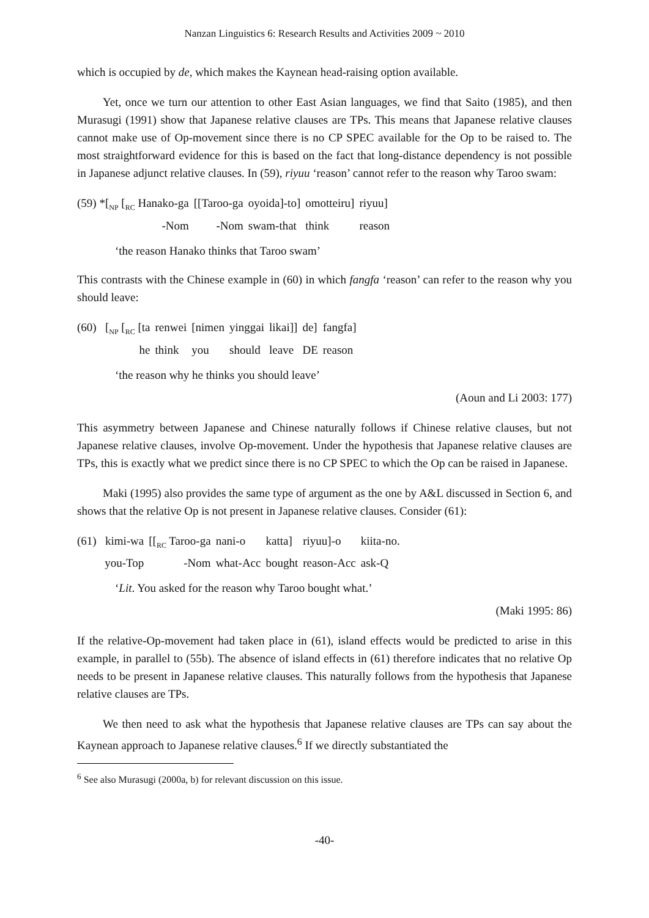Nanzan Linguistics 6: Research Results and Activities 2009 ~ 2010
which is occupied by de, which makes the Kaynean head-raising option available.
Yet, once we turn our attention to other East Asian languages, we find that Saito (1985), and then Murasugi (1991) show that Japanese relative clauses are TPs. This means that Japanese relative clauses cannot make use of Op-movement since there is no CP SPEC available for the Op to be raised to. The most straightforward evidence for this is based on the fact that long-distance dependency is not possible in Japanese adjunct relative clauses. In (59), riyuu ‘reason’ cannot refer to the reason why Taroo swam:
| (59) *[<sub>NP</sub> [<sub>RC</sub> Hanako-ga | [[Taroo-ga | oyoida]-to] | omotteiru] | riyuu] |
| -Nom | -Nom | swam-that | think | reason |
‘the reason Hanako thinks that Taroo swam’
This contrasts with the Chinese example in (60) in which fangfa ‘reason’ can refer to the reason why you should leave:
| (60) [<sub>NP</sub> [<sub>RC</sub> [ta | renwei | [nimen | yinggai | likai]] | de] | fangfa] |
| he | think | you | should | leave | DE | reason |
‘the reason why he thinks you should leave’
(Aoun and Li 2003: 177)
This asymmetry between Japanese and Chinese naturally follows if Chinese relative clauses, but not Japanese relative clauses, involve Op-movement. Under the hypothesis that Japanese relative clauses are TPs, this is exactly what we predict since there is no CP SPEC to which the Op can be raised in Japanese.
Maki (1995) also provides the same type of argument as the one by A&L discussed in Section 6, and shows that the relative Op is not present in Japanese relative clauses. Consider (61):
| (61) kimi-wa | [[<sub>RC</sub> Taroo-ga | nani-o | katta] | riyuu]-o | kiita-no. |
| you-Top | -Nom | what-Acc | bought | reason-Acc | ask-Q |
‘Lit. You asked for the reason why Taroo bought what.’
(Maki 1995: 86)
If the relative-Op-movement had taken place in (61), island effects would be predicted to arise in this example, in parallel to (55b). The absence of island effects in (61) therefore indicates that no relative Op needs to be present in Japanese relative clauses. This naturally follows from the hypothesis that Japanese relative clauses are TPs.
We then need to ask what the hypothesis that Japanese relative clauses are TPs can say about the Kaynean approach to Japanese relative clauses.<sup>6</sup> If we directly substantiated the
<sup>6</sup> See also Murasugi (2000a, b) for relevant discussion on this issue.
-40-